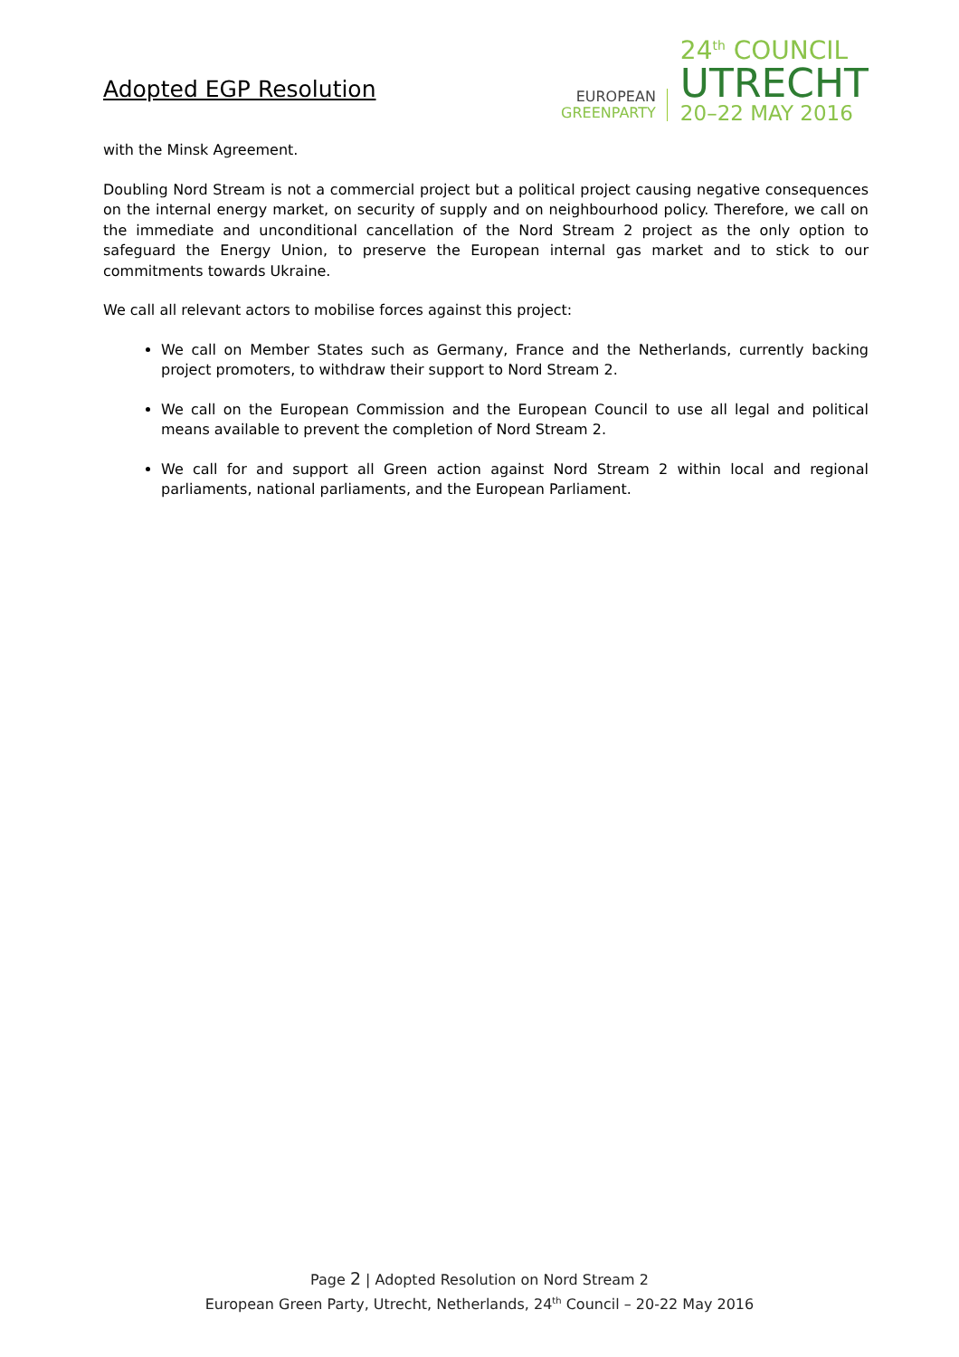Adopted EGP Resolution
EUROPEAN
GREENPARTY
24<sup>th</sup> COUNCIL
UTRECHT
20–22 MAY 2016
with the Minsk Agreement.
Doubling Nord Stream is not a commercial project but a political project causing negative consequences on the internal energy market, on security of supply and on neighbourhood policy. Therefore, we call on the immediate and unconditional cancellation of the Nord Stream 2 project as the only option to safeguard the Energy Union, to preserve the European internal gas market and to stick to our commitments towards Ukraine.
We call all relevant actors to mobilise forces against this project:
We call on Member States such as Germany, France and the Netherlands, currently backing project promoters, to withdraw their support to Nord Stream 2.
We call on the European Commission and the European Council to use all legal and political means available to prevent the completion of Nord Stream 2.
We call for and support all Green action against Nord Stream 2 within local and regional parliaments, national parliaments, and the European Parliament.
Page 2 | Adopted Resolution on Nord Stream 2
European Green Party, Utrecht, Netherlands, 24<sup>th</sup> Council – 20-22 May 2016